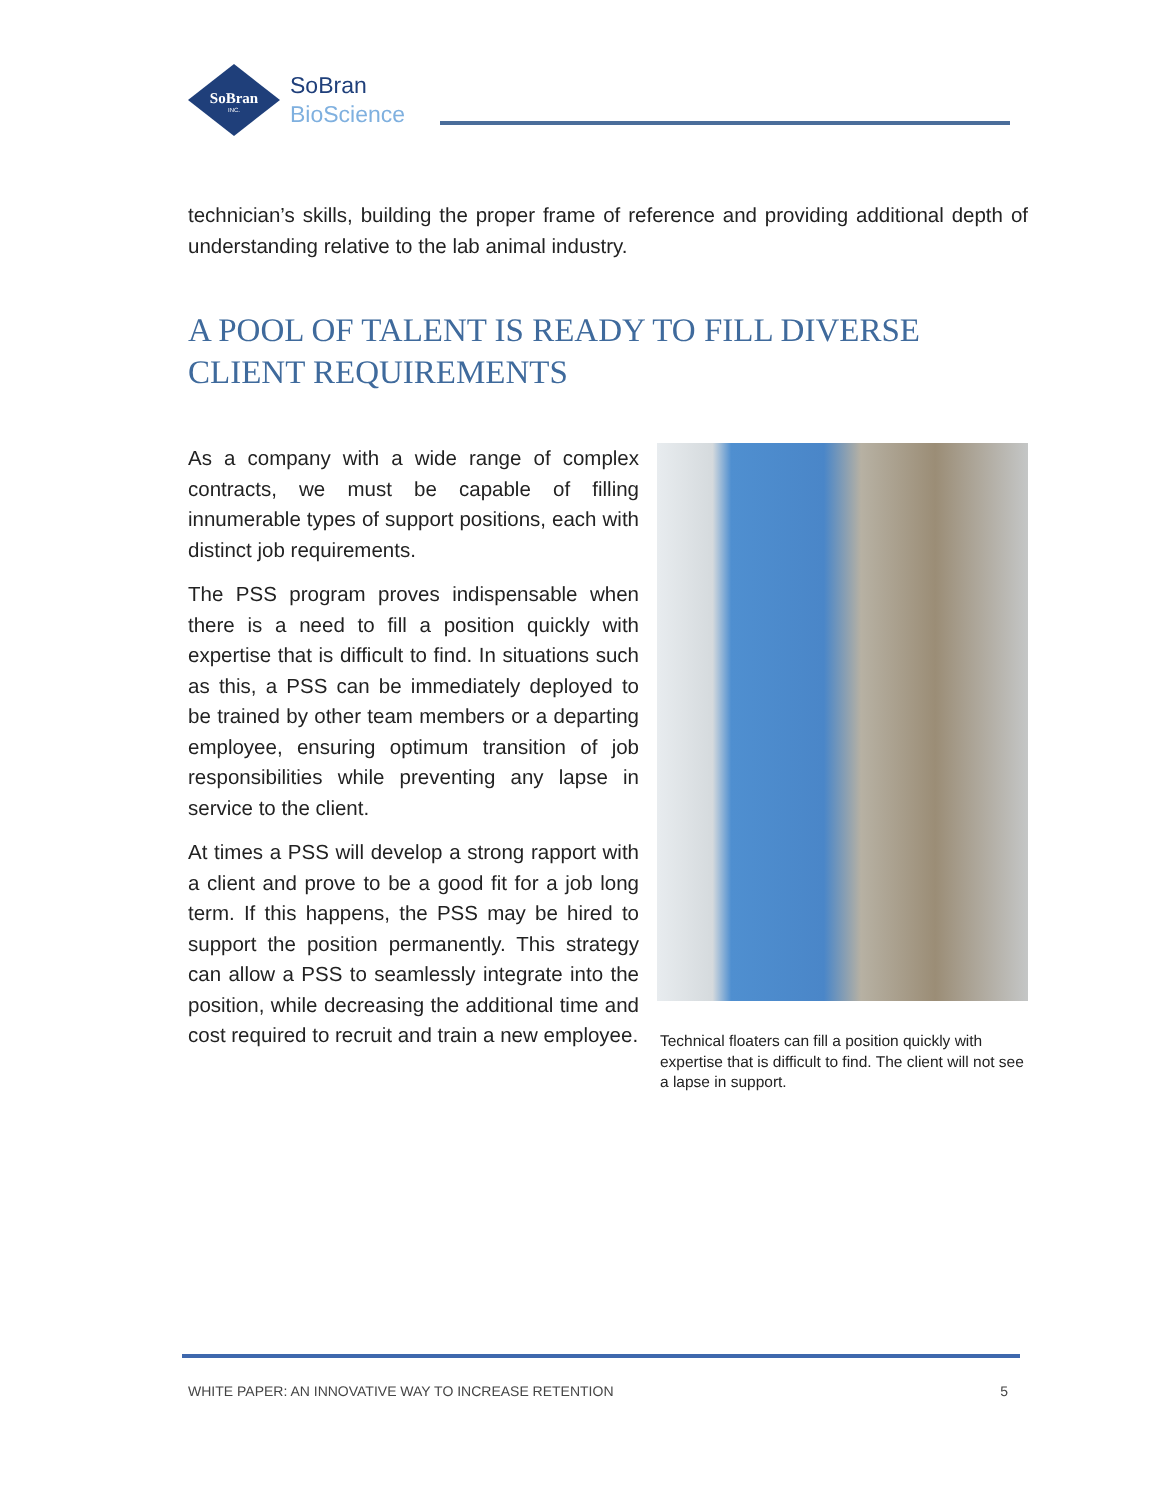SoBran
INC.
SoBran
BioScience
technician’s skills, building the proper frame of reference and providing additional depth of understanding relative to the lab animal industry.
A POOL OF TALENT IS READY TO FILL DIVERSE CLIENT REQUIREMENTS
As a company with a wide range of complex contracts, we must be capable of filling innumerable types of support positions, each with distinct job requirements.
The PSS program proves indispensable when there is a need to fill a position quickly with expertise that is difficult to find. In situations such as this, a PSS can be immediately deployed to be trained by other team members or a departing employee, ensuring optimum transition of job responsibilities while preventing any lapse in service to the client.
At times a PSS will develop a strong rapport with a client and prove to be a good fit for a job long term. If this happens, the PSS may be hired to support the position permanently. This strategy can allow a PSS to seamlessly integrate into the position, while decreasing the additional time and cost required to recruit and train a new employee.
Technical floaters can fill a position quickly with expertise that is difficult to find. The client will not see a lapse in support.
WHITE PAPER: AN INNOVATIVE WAY TO INCREASE RETENTION 5